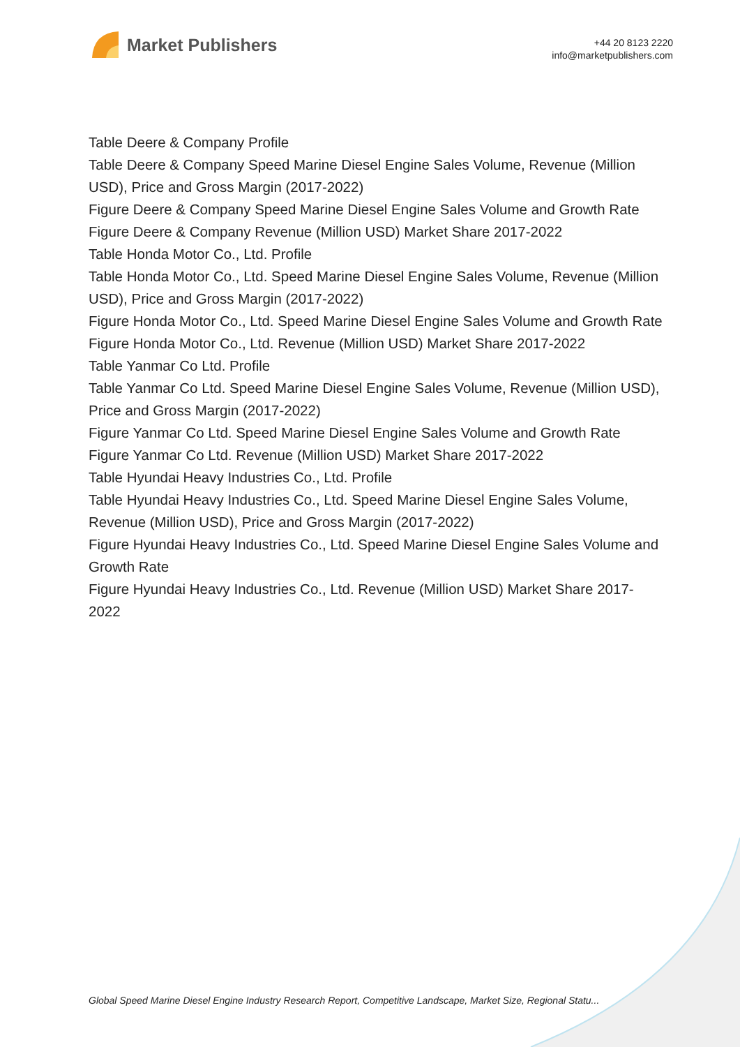Market Publishers
+44 20 8123 2220
info@marketpublishers.com
Table Deere & Company Profile
Table Deere & Company Speed Marine Diesel Engine Sales Volume, Revenue (Million USD), Price and Gross Margin (2017-2022)
Figure Deere & Company Speed Marine Diesel Engine Sales Volume and Growth Rate
Figure Deere & Company Revenue (Million USD) Market Share 2017-2022
Table Honda Motor Co., Ltd. Profile
Table Honda Motor Co., Ltd. Speed Marine Diesel Engine Sales Volume, Revenue (Million USD), Price and Gross Margin (2017-2022)
Figure Honda Motor Co., Ltd. Speed Marine Diesel Engine Sales Volume and Growth Rate
Figure Honda Motor Co., Ltd. Revenue (Million USD) Market Share 2017-2022
Table Yanmar Co Ltd. Profile
Table Yanmar Co Ltd. Speed Marine Diesel Engine Sales Volume, Revenue (Million USD), Price and Gross Margin (2017-2022)
Figure Yanmar Co Ltd. Speed Marine Diesel Engine Sales Volume and Growth Rate
Figure Yanmar Co Ltd. Revenue (Million USD) Market Share 2017-2022
Table Hyundai Heavy Industries Co., Ltd. Profile
Table Hyundai Heavy Industries Co., Ltd. Speed Marine Diesel Engine Sales Volume, Revenue (Million USD), Price and Gross Margin (2017-2022)
Figure Hyundai Heavy Industries Co., Ltd. Speed Marine Diesel Engine Sales Volume and Growth Rate
Figure Hyundai Heavy Industries Co., Ltd. Revenue (Million USD) Market Share 2017-2022
Global Speed Marine Diesel Engine Industry Research Report, Competitive Landscape, Market Size, Regional Statu...